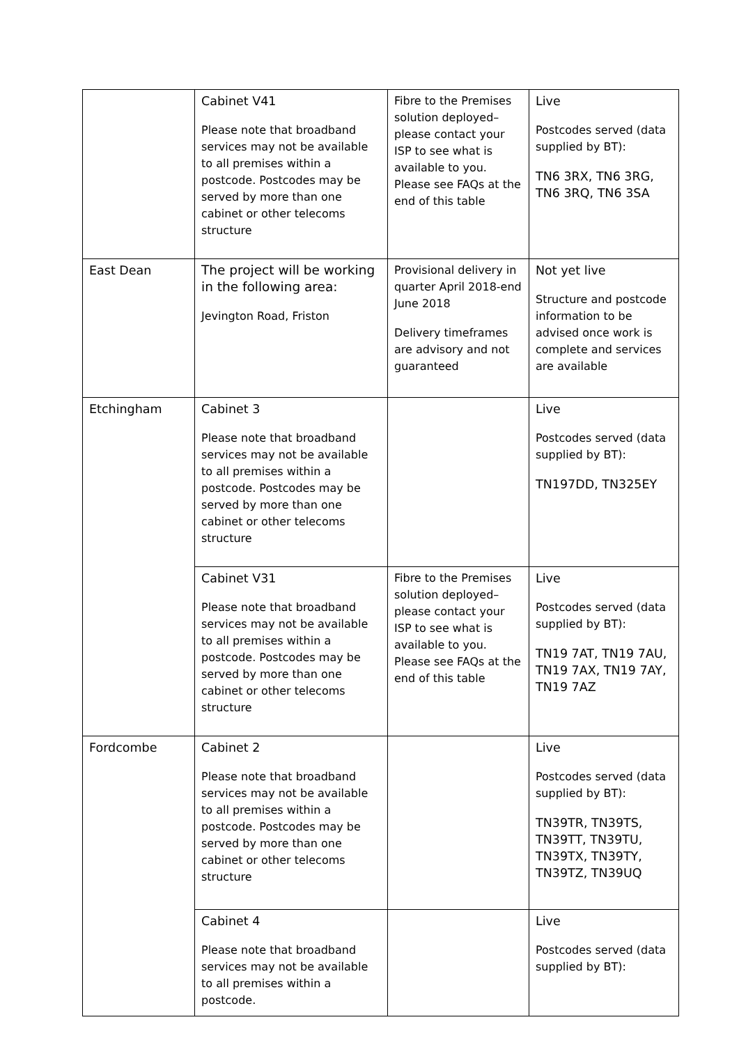| | Cabinet V41 Please note that broadband services may not be available to all premises within a postcode. Postcodes may be served by more than one cabinet or other telecoms structure | Fibre to the Premises solution deployed– please contact your ISP to see what is available to you. Please see FAQs at the end of this table | Live Postcodes served (data supplied by BT): TN6 3RX, TN6 3RG, TN6 3RQ, TN6 3SA |
| East Dean | The project will be working in the following area: Jevington Road, Friston | Provisional delivery in quarter April 2018-end June 2018 Delivery timeframes are advisory and not guaranteed | Not yet live Structure and postcode information to be advised once work is complete and services are available |
| Etchingham | Cabinet 3 Please note that broadband services may not be available to all premises within a postcode. Postcodes may be served by more than one cabinet or other telecoms structure | | Live Postcodes served (data supplied by BT): TN197DD, TN325EY |
| | Cabinet V31 Please note that broadband services may not be available to all premises within a postcode. Postcodes may be served by more than one cabinet or other telecoms structure | Fibre to the Premises solution deployed– please contact your ISP to see what is available to you. Please see FAQs at the end of this table | Live Postcodes served (data supplied by BT): TN19 7AT, TN19 7AU, TN19 7AX, TN19 7AY, TN19 7AZ |
| Fordcombe | Cabinet 2 Please note that broadband services may not be available to all premises within a postcode. Postcodes may be served by more than one cabinet or other telecoms structure | | Live Postcodes served (data supplied by BT): TN39TR, TN39TS, TN39TT, TN39TU, TN39TX, TN39TY, TN39TZ, TN39UQ |
| | Cabinet 4 Please note that broadband services may not be available to all premises within a postcode. | | Live Postcodes served (data supplied by BT): |